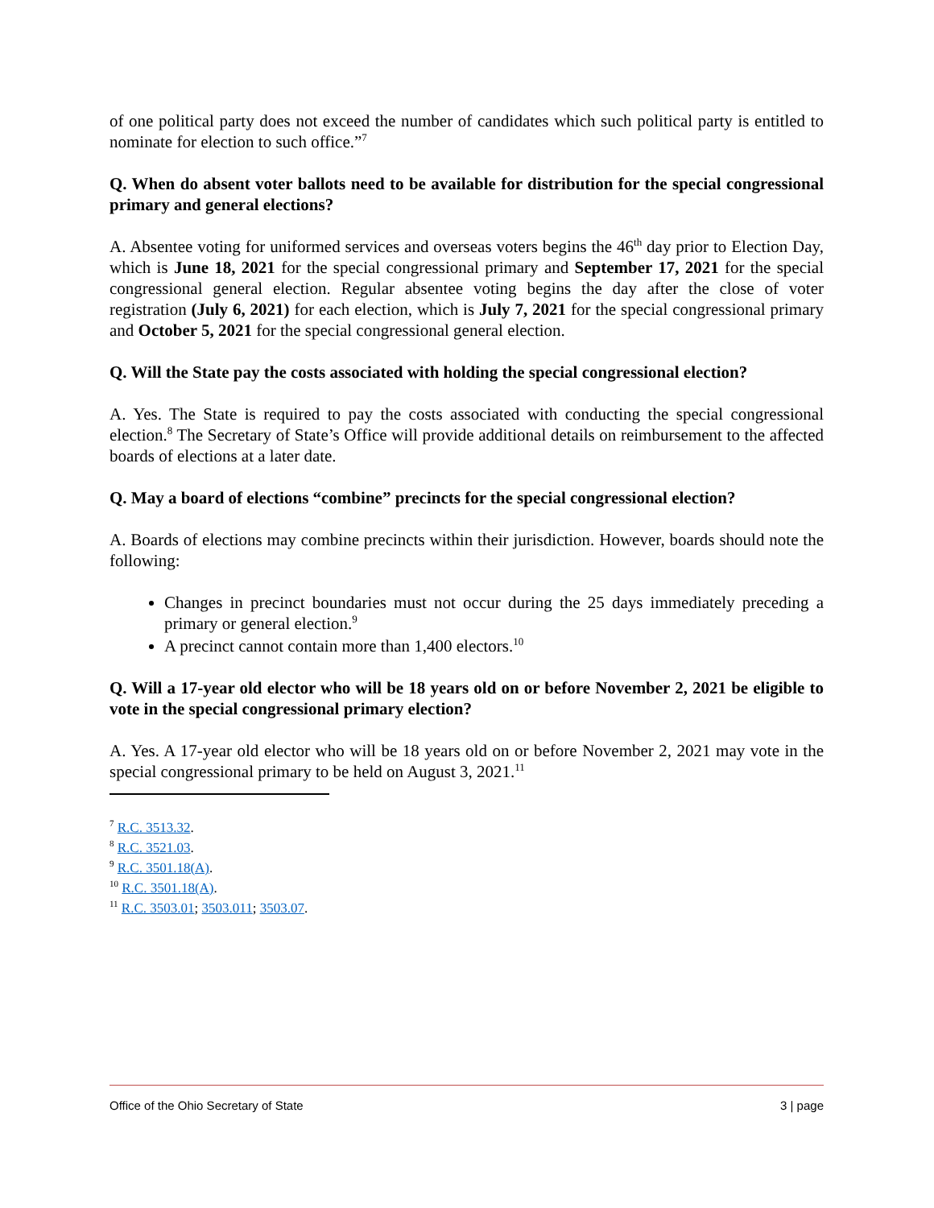of one political party does not exceed the number of candidates which such political party is entitled to nominate for election to such office.”<sup>7</sup>
Q. When do absent voter ballots need to be available for distribution for the special congressional primary and general elections?
A. Absentee voting for uniformed services and overseas voters begins the 46<sup>th</sup> day prior to Election Day, which is June 18, 2021 for the special congressional primary and September 17, 2021 for the special congressional general election. Regular absentee voting begins the day after the close of voter registration (July 6, 2021) for each election, which is July 7, 2021 for the special congressional primary and October 5, 2021 for the special congressional general election.
Q. Will the State pay the costs associated with holding the special congressional election?
A. Yes. The State is required to pay the costs associated with conducting the special congressional election.<sup>8</sup> The Secretary of State’s Office will provide additional details on reimbursement to the affected boards of elections at a later date.
Q. May a board of elections “combine” precincts for the special congressional election?
A. Boards of elections may combine precincts within their jurisdiction. However, boards should note the following:
Changes in precinct boundaries must not occur during the 25 days immediately preceding a primary or general election.<sup>9</sup>
A precinct cannot contain more than 1,400 electors.<sup>10</sup>
Q. Will a 17-year old elector who will be 18 years old on or before November 2, 2021 be eligible to vote in the special congressional primary election?
A. Yes. A 17-year old elector who will be 18 years old on or before November 2, 2021 may vote in the special congressional primary to be held on August 3, 2021.<sup>11</sup>
<sup>7</sup> R.C. 3513.32.
<sup>8</sup> R.C. 3521.03.
<sup>9</sup> R.C. 3501.18(A).
<sup>10</sup> R.C. 3501.18(A).
<sup>11</sup> R.C. 3503.01; 3503.011; 3503.07.
Office of the Ohio Secretary of State 3 | page